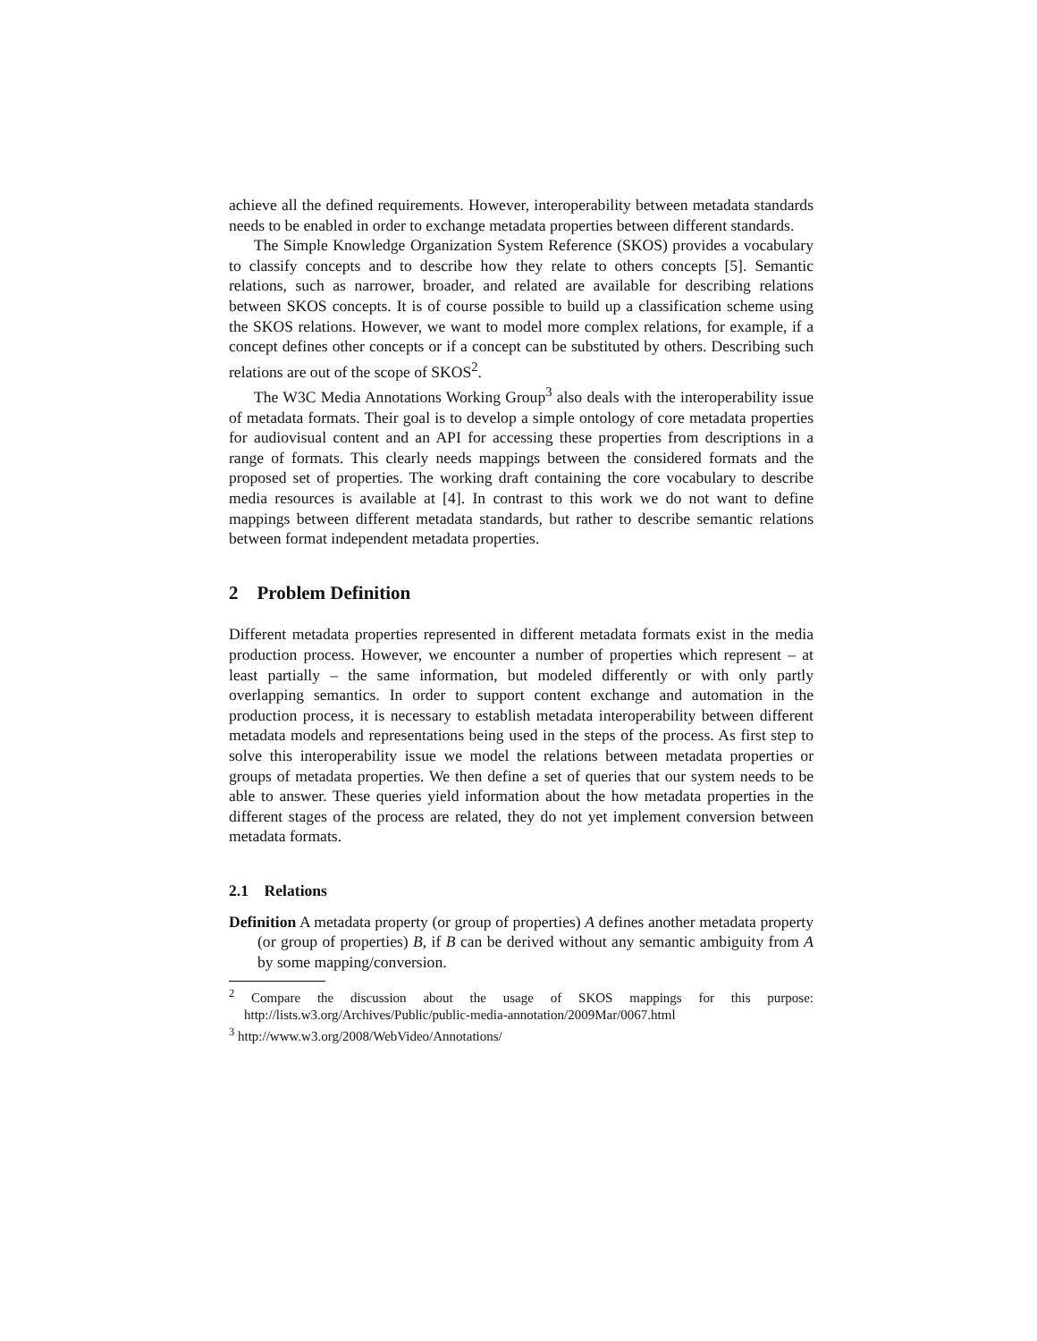achieve all the defined requirements. However, interoperability between metadata standards needs to be enabled in order to exchange metadata properties between different standards.
The Simple Knowledge Organization System Reference (SKOS) provides a vocabulary to classify concepts and to describe how they relate to others concepts [5]. Semantic relations, such as narrower, broader, and related are available for describing relations between SKOS concepts. It is of course possible to build up a classification scheme using the SKOS relations. However, we want to model more complex relations, for example, if a concept defines other concepts or if a concept can be substituted by others. Describing such relations are out of the scope of SKOS<sup>2</sup>.
The W3C Media Annotations Working Group<sup>3</sup> also deals with the interoperability issue of metadata formats. Their goal is to develop a simple ontology of core metadata properties for audiovisual content and an API for accessing these properties from descriptions in a range of formats. This clearly needs mappings between the considered formats and the proposed set of properties. The working draft containing the core vocabulary to describe media resources is available at [4]. In contrast to this work we do not want to define mappings between different metadata standards, but rather to describe semantic relations between format independent metadata properties.
2 Problem Definition
Different metadata properties represented in different metadata formats exist in the media production process. However, we encounter a number of properties which represent – at least partially – the same information, but modeled differently or with only partly overlapping semantics. In order to support content exchange and automation in the production process, it is necessary to establish metadata interoperability between different metadata models and representations being used in the steps of the process. As first step to solve this interoperability issue we model the relations between metadata properties or groups of metadata properties. We then define a set of queries that our system needs to be able to answer. These queries yield information about the how metadata properties in the different stages of the process are related, they do not yet implement conversion between metadata formats.
2.1 Relations
Definition A metadata property (or group of properties) A defines another metadata property (or group of properties) B, if B can be derived without any semantic ambiguity from A by some mapping/conversion.
<sup>2</sup> Compare the discussion about the usage of SKOS mappings for this purpose: http://lists.w3.org/Archives/Public/public-media-annotation/2009Mar/0067.html
<sup>3</sup> http://www.w3.org/2008/WebVideo/Annotations/